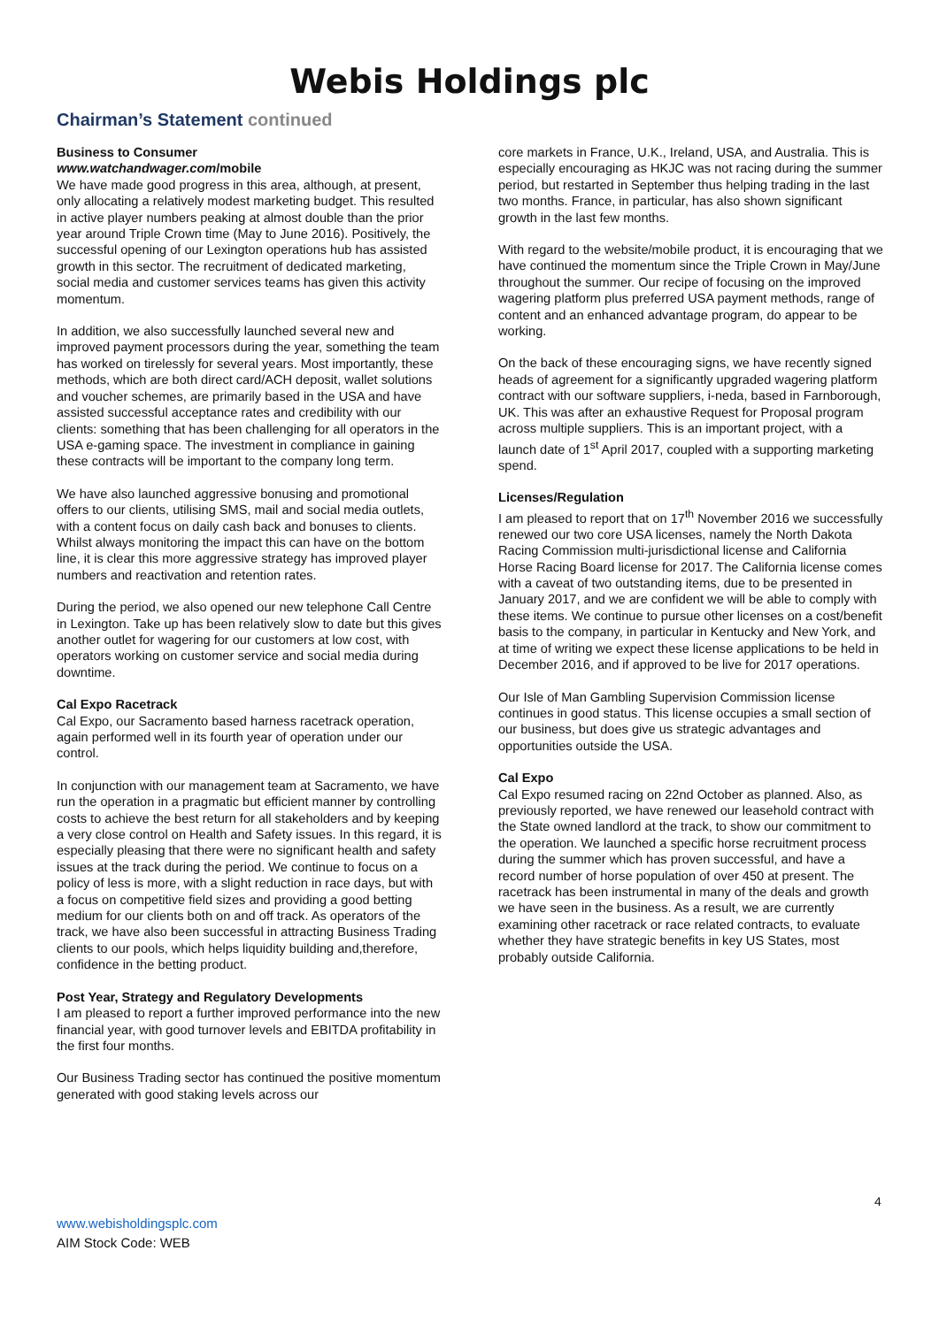Webis Holdings plc
Chairman’s Statement continued
Business to Consumer
www.watchandwager.com/mobile
We have made good progress in this area, although, at present, only allocating a relatively modest marketing budget. This resulted in active player numbers peaking at almost double than the prior year around Triple Crown time (May to June 2016). Positively, the successful opening of our Lexington operations hub has assisted growth in this sector. The recruitment of dedicated marketing, social media and customer services teams has given this activity momentum.
In addition, we also successfully launched several new and improved payment processors during the year, something the team has worked on tirelessly for several years. Most importantly, these methods, which are both direct card/ACH deposit, wallet solutions and voucher schemes, are primarily based in the USA and have assisted successful acceptance rates and credibility with our clients: something that has been challenging for all operators in the USA e-gaming space. The investment in compliance in gaining these contracts will be important to the company long term.
We have also launched aggressive bonusing and promotional offers to our clients, utilising SMS, mail and social media outlets, with a content focus on daily cash back and bonuses to clients. Whilst always monitoring the impact this can have on the bottom line, it is clear this more aggressive strategy has improved player numbers and reactivation and retention rates.
During the period, we also opened our new telephone Call Centre in Lexington. Take up has been relatively slow to date but this gives another outlet for wagering for our customers at low cost, with operators working on customer service and social media during downtime.
Cal Expo Racetrack
Cal Expo, our Sacramento based harness racetrack operation, again performed well in its fourth year of operation under our control.
In conjunction with our management team at Sacramento, we have run the operation in a pragmatic but efficient manner by controlling costs to achieve the best return for all stakeholders and by keeping a very close control on Health and Safety issues. In this regard, it is especially pleasing that there were no significant health and safety issues at the track during the period. We continue to focus on a policy of less is more, with a slight reduction in race days, but with a focus on competitive field sizes and providing a good betting medium for our clients both on and off track. As operators of the track, we have also been successful in attracting Business Trading clients to our pools, which helps liquidity building and,therefore, confidence in the betting product.
Post Year, Strategy and Regulatory Developments
I am pleased to report a further improved performance into the new financial year, with good turnover levels and EBITDA profitability in the first four months.
Our Business Trading sector has continued the positive momentum generated with good staking levels across our
core markets in France, U.K., Ireland, USA, and Australia. This is especially encouraging as HKJC was not racing during the summer period, but restarted in September thus helping trading in the last two months. France, in particular, has also shown significant growth in the last few months.
With regard to the website/mobile product, it is encouraging that we have continued the momentum since the Triple Crown in May/June throughout the summer. Our recipe of focusing on the improved wagering platform plus preferred USA payment methods, range of content and an enhanced advantage program, do appear to be working.
On the back of these encouraging signs, we have recently signed heads of agreement for a significantly upgraded wagering platform contract with our software suppliers, i-neda, based in Farnborough, UK. This was after an exhaustive Request for Proposal program across multiple suppliers. This is an important project, with a launch date of 1<sup>st</sup> April 2017, coupled with a supporting marketing spend.
Licenses/Regulation
I am pleased to report that on 17<sup>th</sup> November 2016 we successfully renewed our two core USA licenses, namely the North Dakota Racing Commission multi-jurisdictional license and California Horse Racing Board license for 2017. The California license comes with a caveat of two outstanding items, due to be presented in January 2017, and we are confident we will be able to comply with these items. We continue to pursue other licenses on a cost/benefit basis to the company, in particular in Kentucky and New York, and at time of writing we expect these license applications to be held in December 2016, and if approved to be live for 2017 operations.
Our Isle of Man Gambling Supervision Commission license continues in good status. This license occupies a small section of our business, but does give us strategic advantages and opportunities outside the USA.
Cal Expo
Cal Expo resumed racing on 22nd October as planned. Also, as previously reported, we have renewed our leasehold contract with the State owned landlord at the track, to show our commitment to the operation. We launched a specific horse recruitment process during the summer which has proven successful, and have a record number of horse population of over 450 at present. The racetrack has been instrumental in many of the deals and growth we have seen in the business. As a result, we are currently examining other racetrack or race related contracts, to evaluate whether they have strategic benefits in key US States, most probably outside California.
4
www.webisholdingsplc.com
AIM Stock Code: WEB